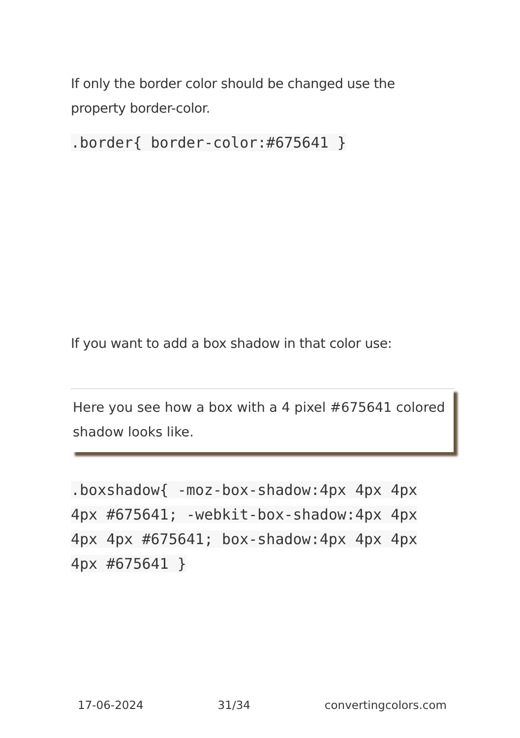If only the border color should be changed use the property border-color.
.border{ border-color:#675641 }
If you want to add a box shadow in that color use:
Here you see how a box with a 4 pixel #675641 colored shadow looks like.
.boxshadow{ -moz-box-shadow:4px 4px 4px 4px #675641; -webkit-box-shadow:4px 4px 4px 4px #675641; box-shadow:4px 4px 4px 4px #675641 }
17-06-2024 31/34 convertingcolors.com